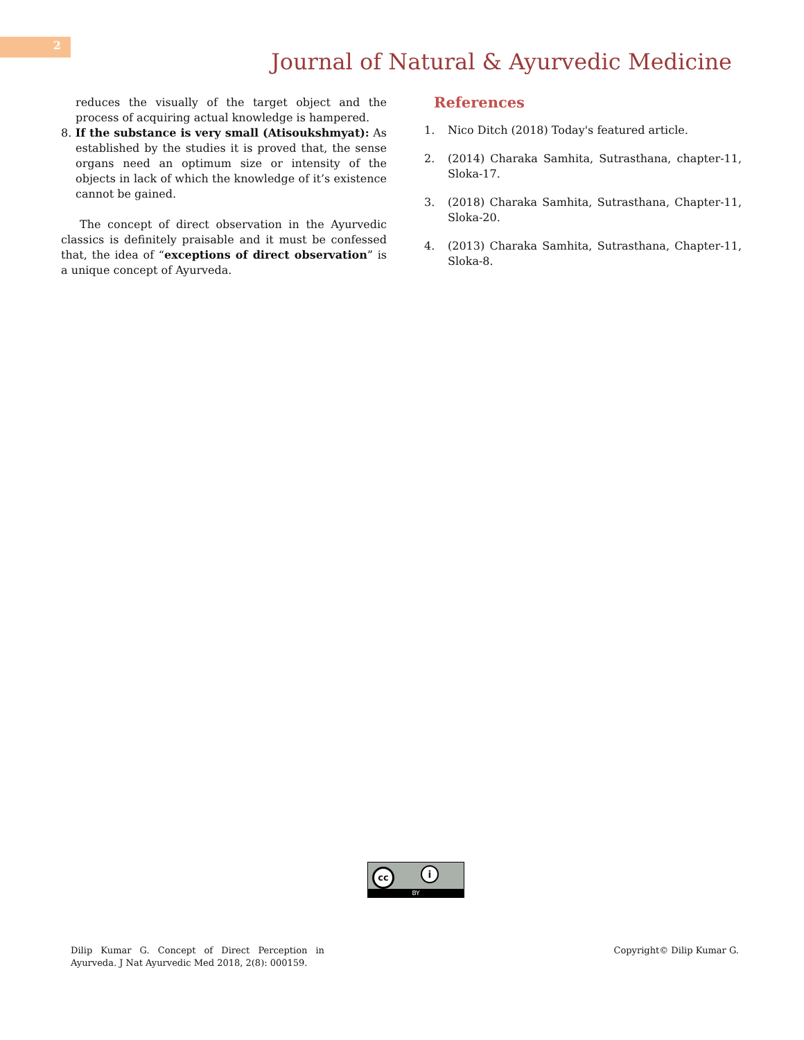2
Journal of Natural & Ayurvedic Medicine
reduces the visually of the target object and the process of acquiring actual knowledge is hampered.
8. If the substance is very small (Atisoukshmyat): As established by the studies it is proved that, the sense organs need an optimum size or intensity of the objects in lack of which the knowledge of it’s existence cannot be gained.
The concept of direct observation in the Ayurvedic classics is definitely praisable and it must be confessed that, the idea of “exceptions of direct observation” is a unique concept of Ayurveda.
References
1. Nico Ditch (2018) Today's featured article.
2. (2014) Charaka Samhita, Sutrasthana, chapter-11, Sloka-17.
3. (2018) Charaka Samhita, Sutrasthana, Chapter-11, Sloka-20.
4. (2013) Charaka Samhita, Sutrasthana, Chapter-11, Sloka-8.
cc i
BY
Dilip Kumar G. Concept of Direct Perception in Ayurveda. J Nat Ayurvedic Med 2018, 2(8): 000159.
Copyright© Dilip Kumar G.